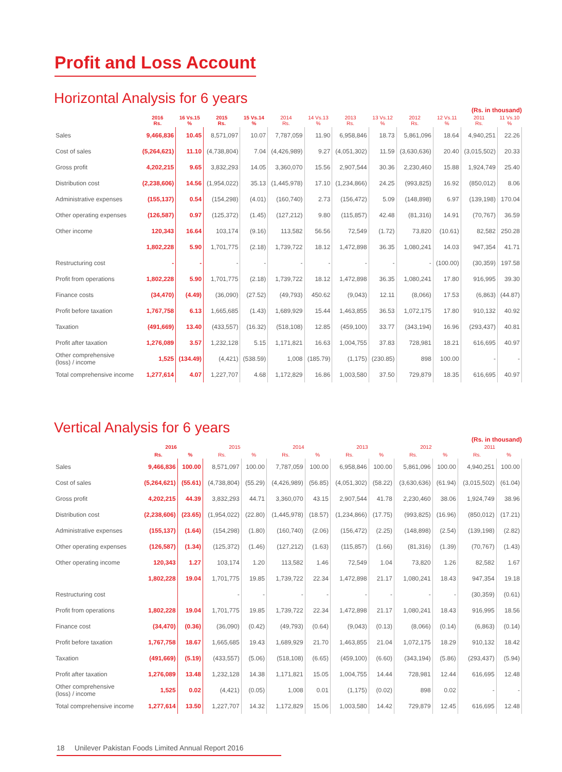Profit and Loss Account
Horizontal Analysis for 6 years
(Rs. in thousand)
| | 2016 Rs. | 16 Vs.15 % | 2015 Rs. | 15 Vs.14 % | 2014 Rs. | 14 Vs.13 % | 2013 Rs. | 13 Vs.12 % | 2012 Rs. | 12 Vs.11 % | 2011 Rs. | 11 Vs.10 % |
| --- | --- | --- | --- | --- | --- | --- | --- | --- | --- | --- | --- | --- |
| Sales | 9,466,836 | 10.45 | 8,571,097 | 10.07 | 7,787,059 | 11.90 | 6,958,846 | 18.73 | 5,861,096 | 18.64 | 4,940,251 | 22.26 |
| Cost of sales | (5,264,621) | 11.10 | (4,738,804) | 7.04 | (4,426,989) | 9.27 | (4,051,302) | 11.59 | (3,630,636) | 20.40 | (3,015,502) | 20.33 |
| Gross profit | 4,202,215 | 9.65 | 3,832,293 | 14.05 | 3,360,070 | 15.56 | 2,907,544 | 30.36 | 2,230,460 | 15.88 | 1,924,749 | 25.40 |
| Distribution cost | (2,238,606) | 14.56 | (1,954,022) | 35.13 | (1,445,978) | 17.10 | (1,234,866) | 24.25 | (993,825) | 16.92 | (850,012) | 8.06 |
| Administrative expenses | (155,137) | 0.54 | (154,298) | (4.01) | (160,740) | 2.73 | (156,472) | 5.09 | (148,898) | 6.97 | (139,198) | 170.04 |
| Other operating expenses | (126,587) | 0.97 | (125,372) | (1.45) | (127,212) | 9.80 | (115,857) | 42.48 | (81,316) | 14.91 | (70,767) | 36.59 |
| Other income | 120,343 | 16.64 | 103,174 | (9.16) | 113,582 | 56.56 | 72,549 | (1.72) | 73,820 | (10.61) | 82,582 | 250.28 |
| | 1,802,228 | 5.90 | 1,701,775 | (2.18) | 1,739,722 | 18.12 | 1,472,898 | 36.35 | 1,080,241 | 14.03 | 947,354 | 41.71 |
| Restructuring cost | - | - | - | - | - | - | - | - | - | (100.00) | (30,359) | 197.58 |
| Profit from operations | 1,802,228 | 5.90 | 1,701,775 | (2.18) | 1,739,722 | 18.12 | 1,472,898 | 36.35 | 1,080,241 | 17.80 | 916,995 | 39.30 |
| Finance costs | (34,470) | (4.49) | (36,090) | (27.52) | (49,793) | 450.62 | (9,043) | 12.11 | (8,066) | 17.53 | (6,863) | (44.87) |
| Profit before taxation | 1,767,758 | 6.13 | 1,665,685 | (1.43) | 1,689,929 | 15.44 | 1,463,855 | 36.53 | 1,072,175 | 17.80 | 910,132 | 40.92 |
| Taxation | (491,669) | 13.40 | (433,557) | (16.32) | (518,108) | 12.85 | (459,100) | 33.77 | (343,194) | 16.96 | (293,437) | 40.81 |
| Profit after taxation | 1,276,089 | 3.57 | 1,232,128 | 5.15 | 1,171,821 | 16.63 | 1,004,755 | 37.83 | 728,981 | 18.21 | 616,695 | 40.97 |
| Other comprehensive (loss) / income | 1,525 | (134.49) | (4,421) | (538.59) | 1,008 | (185.79) | (1,175) | (230.85) | 898 | 100.00 | - | - |
| Total comprehensive income | 1,277,614 | 4.07 | 1,227,707 | 4.68 | 1,172,829 | 16.86 | 1,003,580 | 37.50 | 729,879 | 18.35 | 616,695 | 40.97 |
Vertical Analysis for 6 years
(Rs. in thousand)
| | 2016 | | 2015 | | 2014 | | 2013 | | 2012 | | 2011 | |
| --- | --- | --- | --- | --- | --- | --- | --- | --- | --- | --- | --- | --- |
| | Rs. | % | Rs. | % | Rs. | % | Rs. | % | Rs. | % | Rs. | % |
| Sales | 9,466,836 | 100.00 | 8,571,097 | 100.00 | 7,787,059 | 100.00 | 6,958,846 | 100.00 | 5,861,096 | 100.00 | 4,940,251 | 100.00 |
| Cost of sales | (5,264,621) | (55.61) | (4,738,804) | (55.29) | (4,426,989) | (56.85) | (4,051,302) | (58.22) | (3,630,636) | (61.94) | (3,015,502) | (61.04) |
| Gross profit | 4,202,215 | 44.39 | 3,832,293 | 44.71 | 3,360,070 | 43.15 | 2,907,544 | 41.78 | 2,230,460 | 38.06 | 1,924,749 | 38.96 |
| Distribution cost | (2,238,606) | (23.65) | (1,954,022) | (22.80) | (1,445,978) | (18.57) | (1,234,866) | (17.75) | (993,825) | (16.96) | (850,012) | (17.21) |
| Administrative expenses | (155,137) | (1.64) | (154,298) | (1.80) | (160,740) | (2.06) | (156,472) | (2.25) | (148,898) | (2.54) | (139,198) | (2.82) |
| Other operating expenses | (126,587) | (1.34) | (125,372) | (1.46) | (127,212) | (1.63) | (115,857) | (1.66) | (81,316) | (1.39) | (70,767) | (1.43) |
| Other operating income | 120,343 | 1.27 | 103,174 | 1.20 | 113,582 | 1.46 | 72,549 | 1.04 | 73,820 | 1.26 | 82,582 | 1.67 |
| | 1,802,228 | 19.04 | 1,701,775 | 19.85 | 1,739,722 | 22.34 | 1,472,898 | 21.17 | 1,080,241 | 18.43 | 947,354 | 19.18 |
| Restructuring cost | | | - | - | - | - | - | - | - | - | (30,359) | (0.61) |
| Profit from operations | 1,802,228 | 19.04 | 1,701,775 | 19.85 | 1,739,722 | 22.34 | 1,472,898 | 21.17 | 1,080,241 | 18.43 | 916,995 | 18.56 |
| Finance cost | (34,470) | (0.36) | (36,090) | (0.42) | (49,793) | (0.64) | (9,043) | (0.13) | (8,066) | (0.14) | (6,863) | (0.14) |
| Profit before taxation | 1,767,758 | 18.67 | 1,665,685 | 19.43 | 1,689,929 | 21.70 | 1,463,855 | 21.04 | 1,072,175 | 18.29 | 910,132 | 18.42 |
| Taxation | (491,669) | (5.19) | (433,557) | (5.06) | (518,108) | (6.65) | (459,100) | (6.60) | (343,194) | (5.86) | (293,437) | (5.94) |
| Profit after taxation | 1,276,089 | 13.48 | 1,232,128 | 14.38 | 1,171,821 | 15.05 | 1,004,755 | 14.44 | 728,981 | 12.44 | 616,695 | 12.48 |
| Other comprehensive (loss) / income | 1,525 | 0.02 | (4,421) | (0.05) | 1,008 | 0.01 | (1,175) | (0.02) | 898 | 0.02 | - | - |
| Total comprehensive income | 1,277,614 | 13.50 | 1,227,707 | 14.32 | 1,172,829 | 15.06 | 1,003,580 | 14.42 | 729,879 | 12.45 | 616,695 | 12.48 |
18 Unilever Pakistan Foods Limited Annual Report 2016